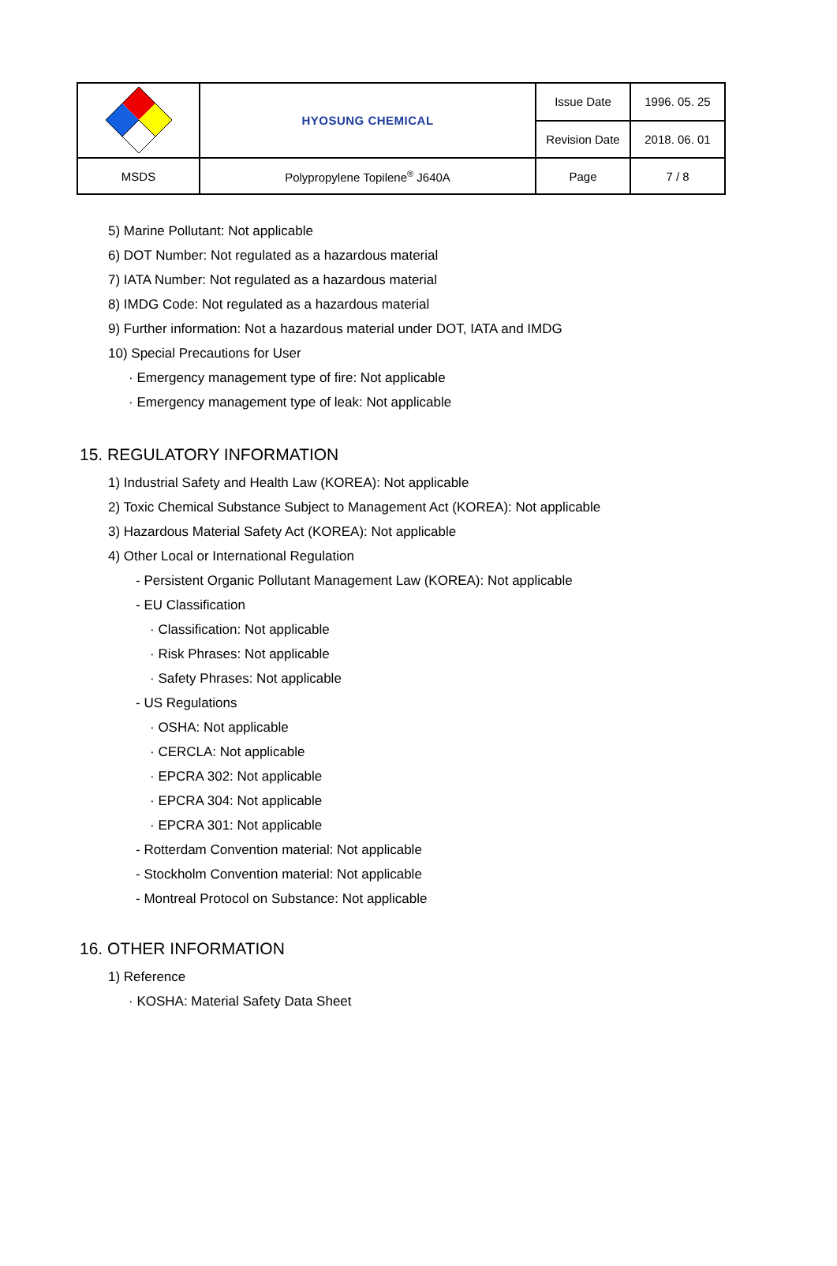| | HYOSUNG CHEMICAL | Issue Date | 1996. 05. 25 |
| | | Revision Date | 2018. 06. 01 |
| MSDS | Polypropylene Topilene<sup>®</sup> J640A | Page | 7 / 8 |
5) Marine Pollutant: Not applicable
6) DOT Number: Not regulated as a hazardous material
7) IATA Number: Not regulated as a hazardous material
8) IMDG Code: Not regulated as a hazardous material
9) Further information: Not a hazardous material under DOT, IATA and IMDG
10) Special Precautions for User
· Emergency management type of fire: Not applicable
· Emergency management type of leak: Not applicable
15. REGULATORY INFORMATION
1) Industrial Safety and Health Law (KOREA): Not applicable
2) Toxic Chemical Substance Subject to Management Act (KOREA): Not applicable
3) Hazardous Material Safety Act (KOREA): Not applicable
4) Other Local or International Regulation
- Persistent Organic Pollutant Management Law (KOREA): Not applicable
- EU Classification
· Classification: Not applicable
· Risk Phrases: Not applicable
· Safety Phrases: Not applicable
- US Regulations
· OSHA: Not applicable
· CERCLA: Not applicable
· EPCRA 302: Not applicable
· EPCRA 304: Not applicable
· EPCRA 301: Not applicable
- Rotterdam Convention material: Not applicable
- Stockholm Convention material: Not applicable
- Montreal Protocol on Substance: Not applicable
16. OTHER INFORMATION
1) Reference
· KOSHA: Material Safety Data Sheet